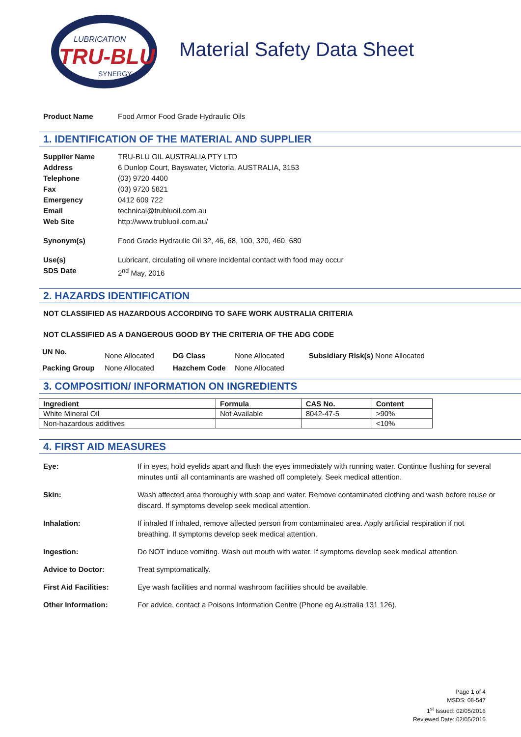LUBRICATION
TRU-BLU
SYNERGY
Material Safety Data Sheet
Product Name Food Armor Food Grade Hydraulic Oils
1. IDENTIFICATION OF THE MATERIAL AND SUPPLIER
Supplier Name TRU-BLU OIL AUSTRALIA PTY LTD
Address 6 Dunlop Court, Bayswater, Victoria, AUSTRALIA, 3153
Telephone (03) 9720 4400
Fax (03) 9720 5821
Emergency 0412 609 722
Email technical@trubluoil.com.au
Web Site http://www.trubluoil.com.au/
Synonym(s) Food Grade Hydraulic Oil 32, 46, 68, 100, 320, 460, 680
Use(s) Lubricant, circulating oil where incidental contact with food may occur
SDS Date 2<sup>nd</sup> May, 2016
2. HAZARDS IDENTIFICATION
NOT CLASSIFIED AS HAZARDOUS ACCORDING TO SAFE WORK AUSTRALIA CRITERIA
NOT CLASSIFIED AS A DANGEROUS GOOD BY THE CRITERIA OF THE ADG CODE
| UN No. | None Allocated | DG Class | None Allocated | Subsidiary Risk(s) None Allocated |
| Packing Group | None Allocated | Hazchem Code | None Allocated | |
3. COMPOSITION/ INFORMATION ON INGREDIENTS
| Ingredient | Formula | CAS No. | Content |
| --- | --- | --- | --- |
| White Mineral Oil | Not Available | 8042-47-5 | >90% |
| Non-hazardous additives | | | <10% |
4. FIRST AID MEASURES
Eye: If in eyes, hold eyelids apart and flush the eyes immediately with running water. Continue flushing for several minutes until all contaminants are washed off completely. Seek medical attention.
Skin: Wash affected area thoroughly with soap and water. Remove contaminated clothing and wash before reuse or discard. If symptoms develop seek medical attention.
Inhalation: If inhaled If inhaled, remove affected person from contaminated area. Apply artificial respiration if not breathing. If symptoms develop seek medical attention.
Ingestion: Do NOT induce vomiting. Wash out mouth with water. If symptoms develop seek medical attention.
Advice to Doctor: Treat symptomatically.
First Aid Facilities: Eye wash facilities and normal washroom facilities should be available.
Other Information: For advice, contact a Poisons Information Centre (Phone eg Australia 131 126).
Page 1 of 4
MSDS: 08-547
1<sup>st</sup> Issued: 02/05/2016
Reviewed Date: 02/05/2016